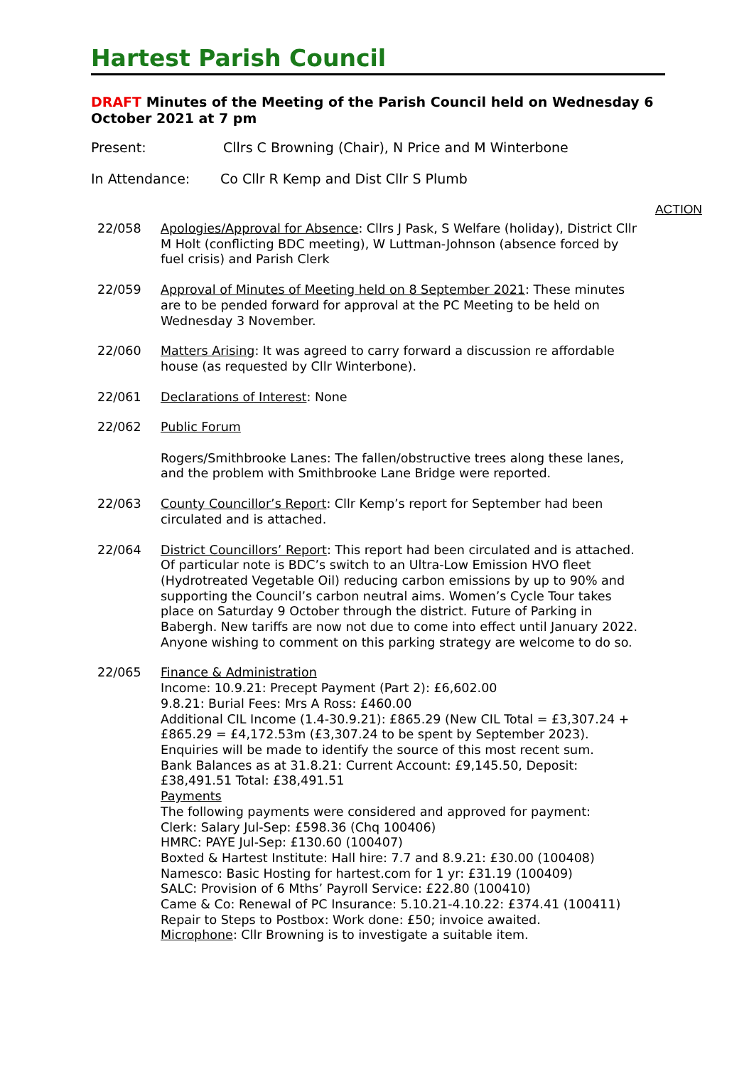Hartest Parish Council
DRAFT Minutes of the Meeting of the Parish Council held on Wednesday 6 October 2021 at 7 pm
Present: Cllrs C Browning (Chair), N Price and M Winterbone
In Attendance: Co Cllr R Kemp and Dist Cllr S Plumb
ACTION
22/058 Apologies/Approval for Absence: Cllrs J Pask, S Welfare (holiday), District Cllr M Holt (conflicting BDC meeting), W Luttman-Johnson (absence forced by fuel crisis) and Parish Clerk
22/059 Approval of Minutes of Meeting held on 8 September 2021: These minutes are to be pended forward for approval at the PC Meeting to be held on Wednesday 3 November.
22/060 Matters Arising: It was agreed to carry forward a discussion re affordable house (as requested by Cllr Winterbone).
22/061 Declarations of Interest: None
22/062 Public Forum
Rogers/Smithbrooke Lanes: The fallen/obstructive trees along these lanes, and the problem with Smithbrooke Lane Bridge were reported.
22/063 County Councillor’s Report: Cllr Kemp’s report for September had been circulated and is attached.
22/064 District Councillors’ Report: This report had been circulated and is attached. Of particular note is BDC’s switch to an Ultra-Low Emission HVO fleet (Hydrotreated Vegetable Oil) reducing carbon emissions by up to 90% and supporting the Council’s carbon neutral aims. Women’s Cycle Tour takes place on Saturday 9 October through the district. Future of Parking in Babergh. New tariffs are now not due to come into effect until January 2022. Anyone wishing to comment on this parking strategy are welcome to do so.
22/065 Finance & Administration
Income: 10.9.21: Precept Payment (Part 2): £6,602.00
9.8.21: Burial Fees: Mrs A Ross: £460.00
Additional CIL Income (1.4-30.9.21): £865.29 (New CIL Total = £3,307.24 + £865.29 = £4,172.53m (£3,307.24 to be spent by September 2023). Enquiries will be made to identify the source of this most recent sum.
Bank Balances as at 31.8.21: Current Account: £9,145.50, Deposit: £38,491.51 Total: £38,491.51
Payments
The following payments were considered and approved for payment:
Clerk: Salary Jul-Sep: £598.36 (Chq 100406)
HMRC: PAYE Jul-Sep: £130.60 (100407)
Boxted & Hartest Institute: Hall hire: 7.7 and 8.9.21: £30.00 (100408)
Namesco: Basic Hosting for hartest.com for 1 yr: £31.19 (100409)
SALC: Provision of 6 Mths’ Payroll Service: £22.80 (100410)
Came & Co: Renewal of PC Insurance: 5.10.21-4.10.22: £374.41 (100411)
Repair to Steps to Postbox: Work done: £50; invoice awaited.
Microphone: Cllr Browning is to investigate a suitable item.